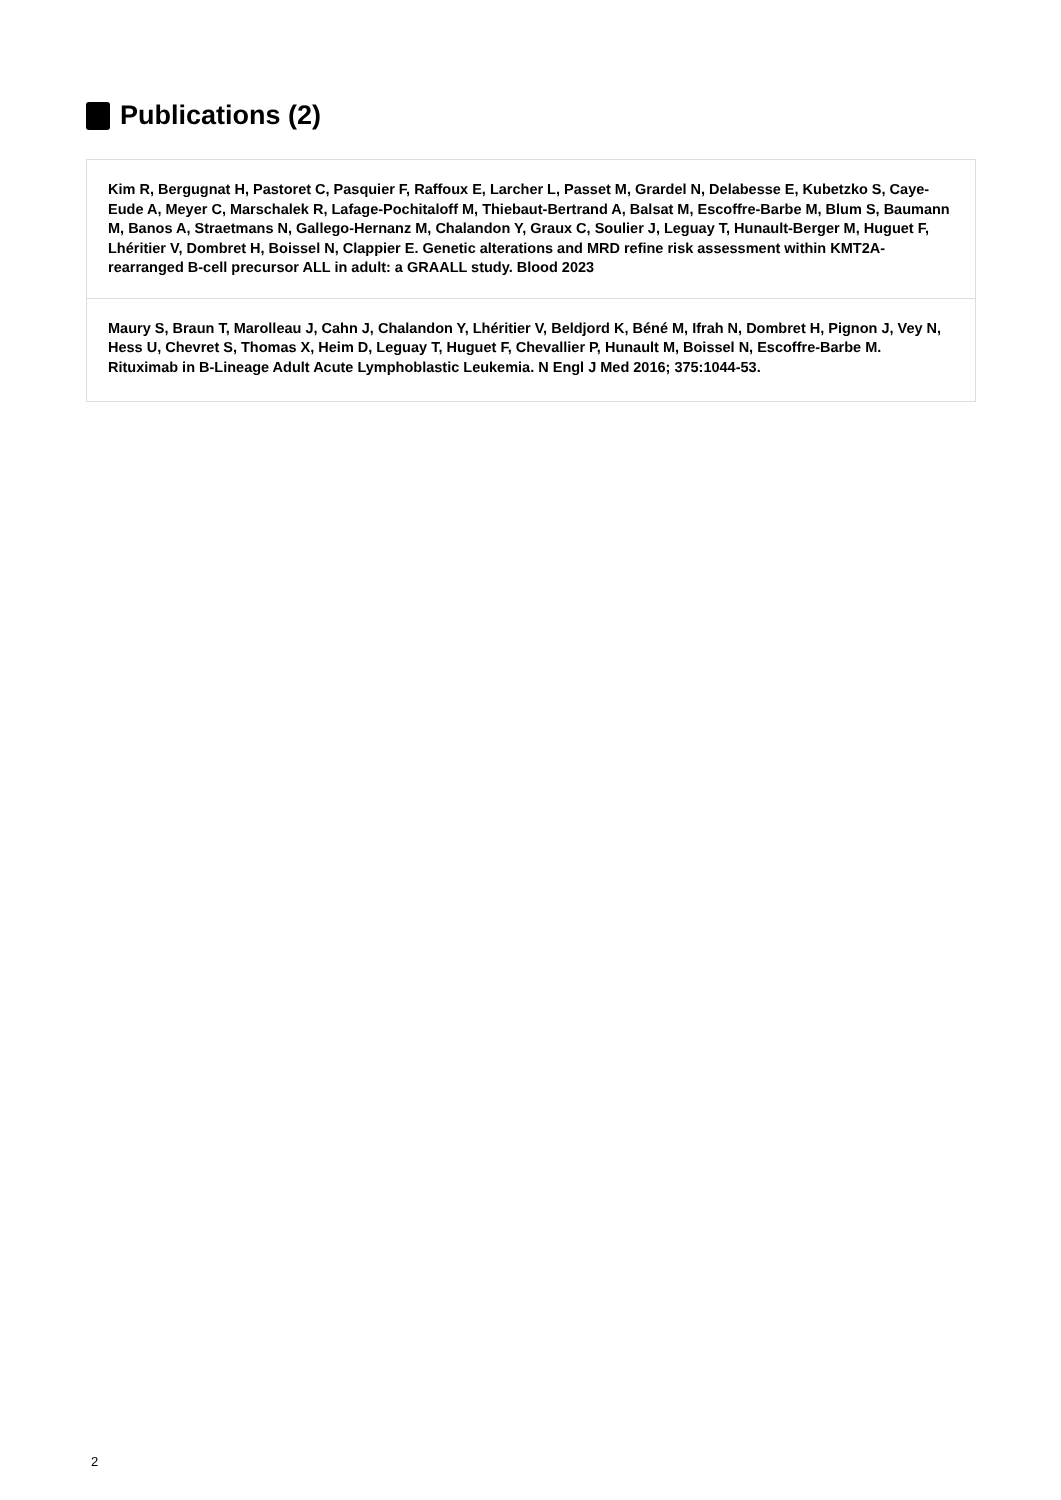Publications (2)
Kim R, Bergugnat H, Pastoret C, Pasquier F, Raffoux E, Larcher L, Passet M, Grardel N, Delabesse E, Kubetzko S, Caye-Eude A, Meyer C, Marschalek R, Lafage-Pochitaloff M, Thiebaut-Bertrand A, Balsat M, Escoffre-Barbe M, Blum S, Baumann M, Banos A, Straetmans N, Gallego-Hernanz M, Chalandon Y, Graux C, Soulier J, Leguay T, Hunault-Berger M, Huguet F, Lhéritier V, Dombret H, Boissel N, Clappier E. Genetic alterations and MRD refine risk assessment within KMT2A-rearranged B-cell precursor ALL in adult: a GRAALL study. Blood 2023
Maury S, Braun T, Marolleau J, Cahn J, Chalandon Y, Lhéritier V, Beldjord K, Béné M, Ifrah N, Dombret H, Pignon J, Vey N, Hess U, Chevret S, Thomas X, Heim D, Leguay T, Huguet F, Chevallier P, Hunault M, Boissel N, Escoffre-Barbe M. Rituximab in B-Lineage Adult Acute Lymphoblastic Leukemia. N Engl J Med 2016; 375:1044-53.
2